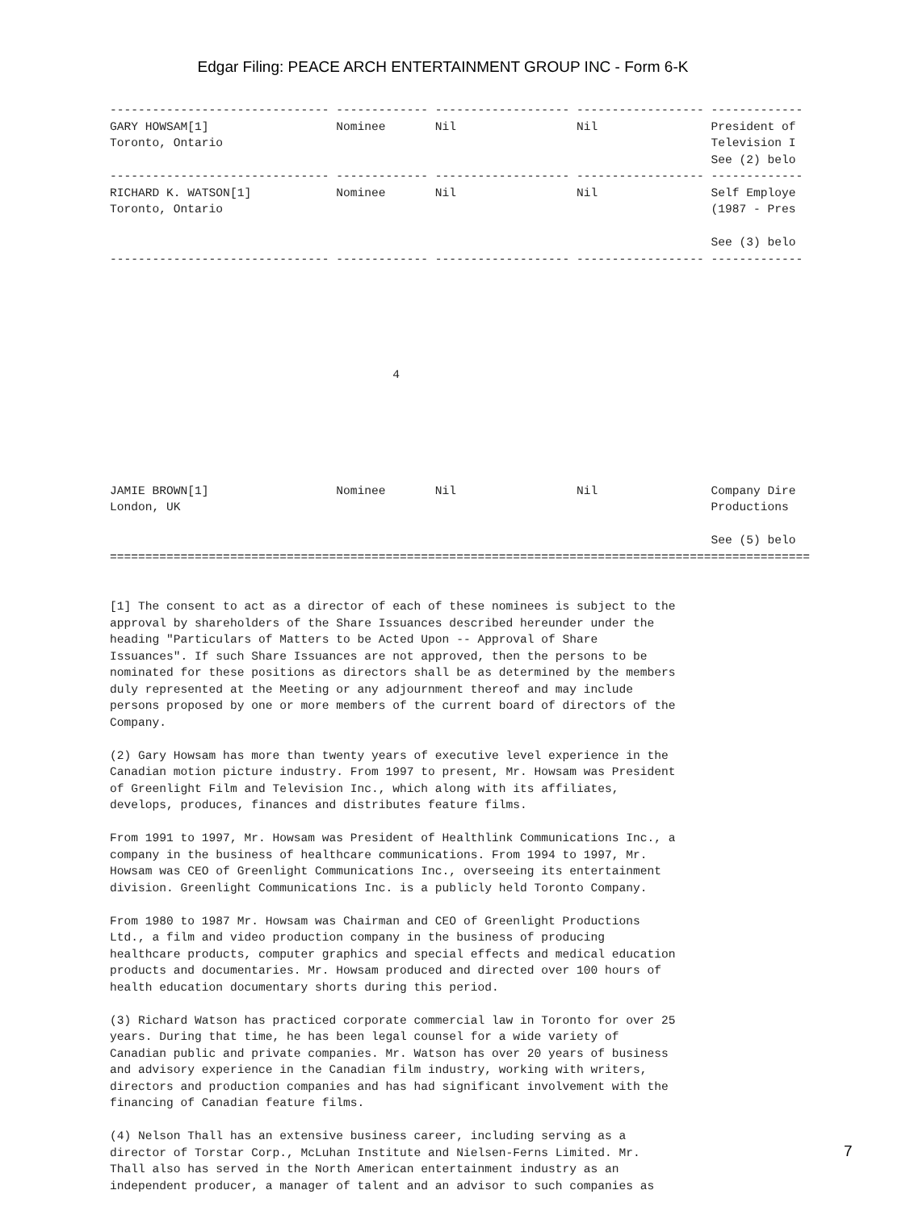Edgar Filing: PEACE ARCH ENTERTAINMENT GROUP INC - Form 6-K
------------------------------- ------------- ------------------- ------------------ -------------
GARY HOWSAM[1]                  Nominee       Nil                 Nil                President of
Toronto, Ontario                                                                     Television I
                                                                                     See (2) belo
------------------------------- ------------- ------------------- ------------------ -------------
RICHARD K. WATSON[1]            Nominee       Nil                 Nil                Self Employe
Toronto, Ontario                                                                     (1987 - Pres

                                                                                     See (3) belo
------------------------------- ------------- ------------------- ------------------ -------------






                                        4






JAMIE BROWN[1]                  Nominee       Nil                 Nil                Company Dire
London, UK                                                                           Productions

                                                                                     See (5) belo
===================================================================================================


[1] The consent to act as a director of each of these nominees is subject to the
approval by shareholders of the Share Issuances described hereunder under the
heading "Particulars of Matters to be Acted Upon -- Approval of Share
Issuances". If such Share Issuances are not approved, then the persons to be
nominated for these positions as directors shall be as determined by the members
duly represented at the Meeting or any adjournment thereof and may include
persons proposed by one or more members of the current board of directors of the
Company.

(2) Gary Howsam has more than twenty years of executive level experience in the
Canadian motion picture industry. From 1997 to present, Mr. Howsam was President
of Greenlight Film and Television Inc., which along with its affiliates,
develops, produces, finances and distributes feature films.

From 1991 to 1997, Mr. Howsam was President of Healthlink Communications Inc., a
company in the business of healthcare communications. From 1994 to 1997, Mr.
Howsam was CEO of Greenlight Communications Inc., overseeing its entertainment
division. Greenlight Communications Inc. is a publicly held Toronto Company.

From 1980 to 1987 Mr. Howsam was Chairman and CEO of Greenlight Productions
Ltd., a film and video production company in the business of producing
healthcare products, computer graphics and special effects and medical education
products and documentaries. Mr. Howsam produced and directed over 100 hours of
health education documentary shorts during this period.

(3) Richard Watson has practiced corporate commercial law in Toronto for over 25
years. During that time, he has been legal counsel for a wide variety of
Canadian public and private companies. Mr. Watson has over 20 years of business
and advisory experience in the Canadian film industry, working with writers,
directors and production companies and has had significant involvement with the
financing of Canadian feature films.

(4) Nelson Thall has an extensive business career, including serving as a
director of Torstar Corp., McLuhan Institute and Nielsen-Ferns Limited. Mr.
Thall also has served in the North American entertainment industry as an
independent producer, a manager of talent and an advisor to such companies as
7